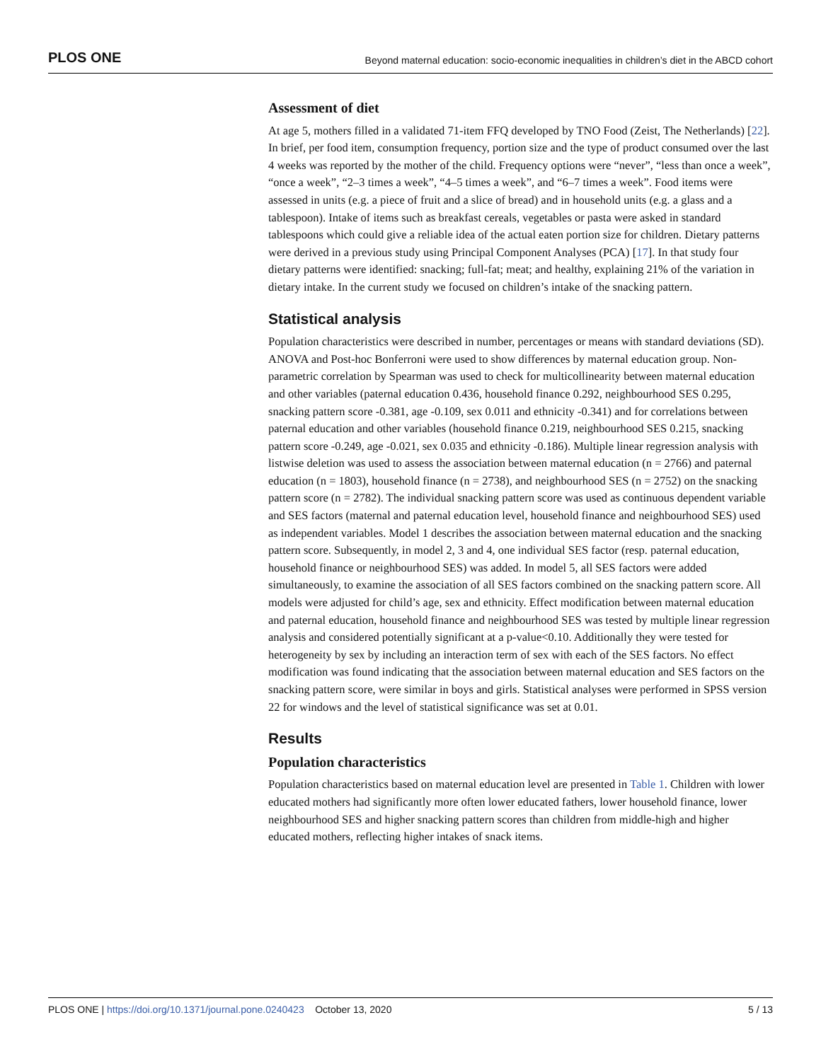PLOS ONE Beyond maternal education: socio-economic inequalities in children’s diet in the ABCD cohort
Assessment of diet
At age 5, mothers filled in a validated 71-item FFQ developed by TNO Food (Zeist, The Netherlands) [22]. In brief, per food item, consumption frequency, portion size and the type of product consumed over the last 4 weeks was reported by the mother of the child. Frequency options were “never”, “less than once a week”, “once a week”, “2–3 times a week”, “4–5 times a week”, and “6–7 times a week”. Food items were assessed in units (e.g. a piece of fruit and a slice of bread) and in household units (e.g. a glass and a tablespoon). Intake of items such as breakfast cereals, vegetables or pasta were asked in standard tablespoons which could give a reliable idea of the actual eaten portion size for children. Dietary patterns were derived in a previous study using Principal Component Analyses (PCA) [17]. In that study four dietary patterns were identified: snacking; full-fat; meat; and healthy, explaining 21% of the variation in dietary intake. In the current study we focused on children’s intake of the snacking pattern.
Statistical analysis
Population characteristics were described in number, percentages or means with standard deviations (SD). ANOVA and Post-hoc Bonferroni were used to show differences by maternal education group. Non-parametric correlation by Spearman was used to check for multicollinearity between maternal education and other variables (paternal education 0.436, household finance 0.292, neighbourhood SES 0.295, snacking pattern score -0.381, age -0.109, sex 0.011 and ethnicity -0.341) and for correlations between paternal education and other variables (household finance 0.219, neighbourhood SES 0.215, snacking pattern score -0.249, age -0.021, sex 0.035 and ethnicity -0.186). Multiple linear regression analysis with listwise deletion was used to assess the association between maternal education (n = 2766) and paternal education (n = 1803), household finance (n = 2738), and neighbourhood SES (n = 2752) on the snacking pattern score (n = 2782). The individual snacking pattern score was used as continuous dependent variable and SES factors (maternal and paternal education level, household finance and neighbourhood SES) used as independent variables. Model 1 describes the association between maternal education and the snacking pattern score. Subsequently, in model 2, 3 and 4, one individual SES factor (resp. paternal education, household finance or neighbourhood SES) was added. In model 5, all SES factors were added simultaneously, to examine the association of all SES factors combined on the snacking pattern score. All models were adjusted for child’s age, sex and ethnicity. Effect modification between maternal education and paternal education, household finance and neighbourhood SES was tested by multiple linear regression analysis and considered potentially significant at a p-value<0.10. Additionally they were tested for heterogeneity by sex by including an interaction term of sex with each of the SES factors. No effect modification was found indicating that the association between maternal education and SES factors on the snacking pattern score, were similar in boys and girls. Statistical analyses were performed in SPSS version 22 for windows and the level of statistical significance was set at 0.01.
Results
Population characteristics
Population characteristics based on maternal education level are presented in Table 1. Children with lower educated mothers had significantly more often lower educated fathers, lower household finance, lower neighbourhood SES and higher snacking pattern scores than children from middle-high and higher educated mothers, reflecting higher intakes of snack items.
PLOS ONE | https://doi.org/10.1371/journal.pone.0240423 October 13, 2020 5 / 13